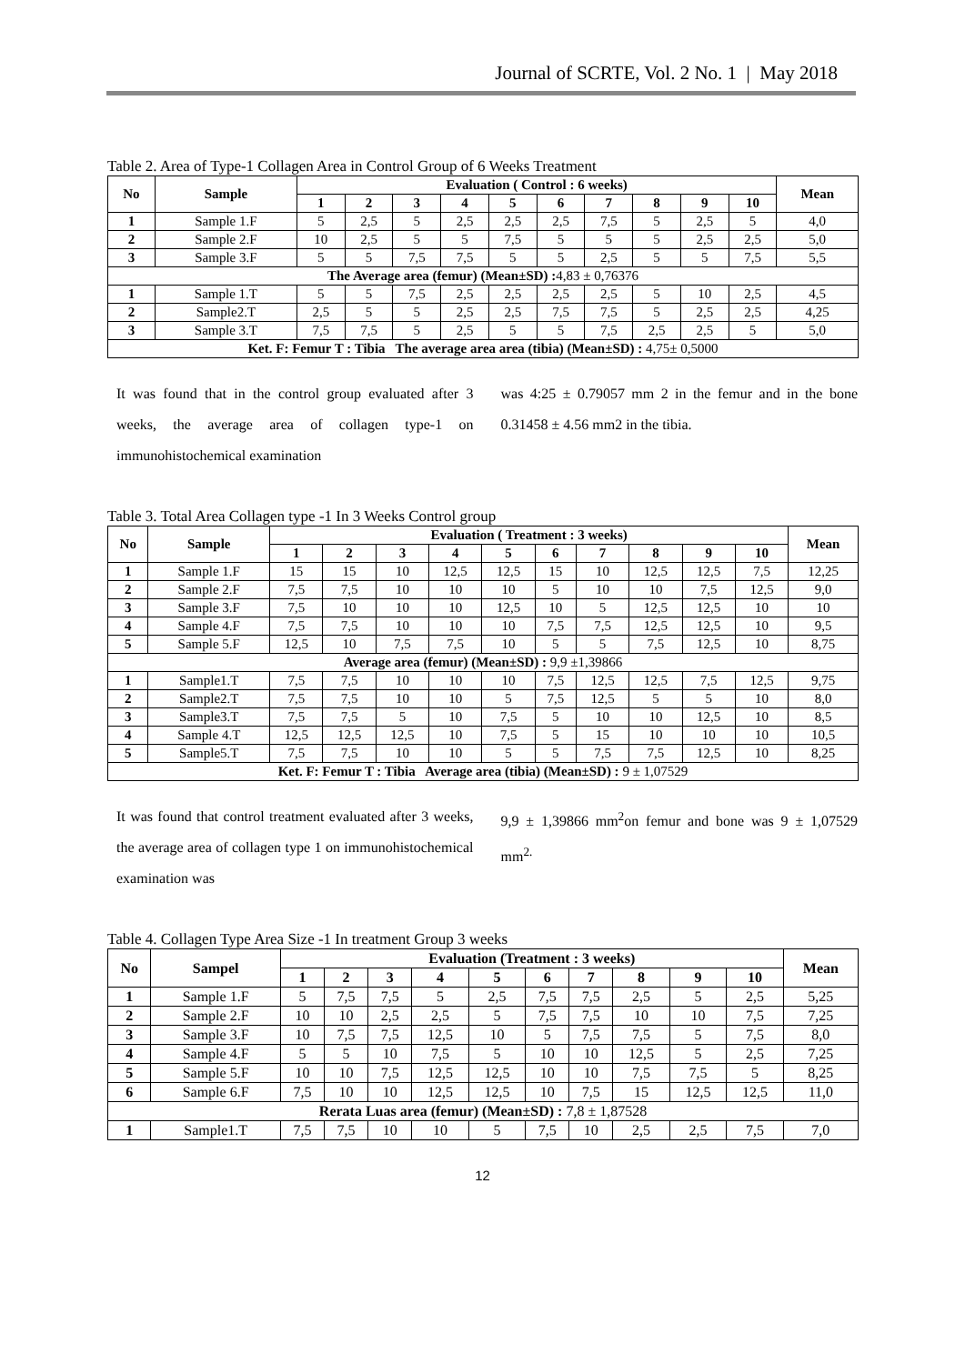Journal of SCRTE, Vol. 2 No. 1 | May 2018
Table 2. Area of Type-1 Collagen Area in Control Group of 6 Weeks Treatment
| No | Sample | Evaluation ( Control : 6 weeks) | | | | | | | | | | Mean |
| --- | --- | --- | --- | --- | --- | --- | --- | --- | --- | --- | --- | --- |
| | | 1 | 2 | 3 | 4 | 5 | 6 | 7 | 8 | 9 | 10 | |
| 1 | Sample 1.F | 5 | 2,5 | 5 | 2,5 | 2,5 | 2,5 | 7,5 | 5 | 2,5 | 5 | 4,0 |
| 2 | Sample 2.F | 10 | 2,5 | 5 | 5 | 7,5 | 5 | 5 | 5 | 2,5 | 2,5 | 5,0 |
| 3 | Sample 3.F | 5 | 5 | 7,5 | 7,5 | 5 | 5 | 2,5 | 5 | 5 | 7,5 | 5,5 |
| The Average area (femur) (Mean±SD) : 4,83 ± 0,76376 | | | | | | | | | | | | |
| 1 | Sample 1.T | 5 | 5 | 7,5 | 2,5 | 2,5 | 2,5 | 2,5 | 5 | 10 | 2,5 | 4,5 |
| 2 | Sample2.T | 2,5 | 5 | 5 | 2,5 | 2,5 | 7,5 | 7,5 | 5 | 2,5 | 2,5 | 4,25 |
| 3 | Sample 3.T | 7,5 | 7,5 | 5 | 2,5 | 5 | 5 | 7,5 | 2,5 | 2,5 | 5 | 5,0 |
| Ket. F: Femur T : Tibia The average area area (tibia) (Mean±SD) : 4,75± 0,5000 | | | | | | | | | | | | |
It was found that in the control group evaluated after 3 weeks, the average area of collagen type-1 on immunohistochemical examination
was 4:25 ± 0.79057 mm 2 in the femur and in the bone 0.31458 ± 4.56 mm2 in the tibia.
Table 3. Total Area Collagen type -1 In 3 Weeks Control group
| No | Sample | Evaluation ( Treatment : 3 weeks) | | | | | | | | | | Mean |
| --- | --- | --- | --- | --- | --- | --- | --- | --- | --- | --- | --- | --- |
| | | 1 | 2 | 3 | 4 | 5 | 6 | 7 | 8 | 9 | 10 | |
| 1 | Sample 1.F | 15 | 15 | 10 | 12,5 | 12,5 | 15 | 10 | 12,5 | 12,5 | 7,5 | 12,25 |
| 2 | Sample 2.F | 7,5 | 7,5 | 10 | 10 | 10 | 5 | 10 | 10 | 7,5 | 12,5 | 9,0 |
| 3 | Sample 3.F | 7,5 | 10 | 10 | 10 | 12,5 | 10 | 5 | 12,5 | 12,5 | 10 | 10 |
| 4 | Sample 4.F | 7,5 | 7,5 | 10 | 10 | 10 | 7,5 | 7,5 | 12,5 | 12,5 | 10 | 9,5 |
| 5 | Sample 5.F | 12,5 | 10 | 7,5 | 7,5 | 10 | 5 | 5 | 7,5 | 12,5 | 10 | 8,75 |
| Average area (femur) (Mean±SD) : 9,9 ±1,39866 | | | | | | | | | | | | |
| 1 | Sample1.T | 7,5 | 7,5 | 10 | 10 | 10 | 7,5 | 12,5 | 12,5 | 7,5 | 12,5 | 9,75 |
| 2 | Sample2.T | 7,5 | 7,5 | 10 | 10 | 5 | 7,5 | 12,5 | 5 | 5 | 10 | 8,0 |
| 3 | Sample3.T | 7,5 | 7,5 | 5 | 10 | 7,5 | 5 | 10 | 10 | 12,5 | 10 | 8,5 |
| 4 | Sample 4.T | 12,5 | 12,5 | 12,5 | 10 | 7,5 | 5 | 15 | 10 | 10 | 10 | 10,5 |
| 5 | Sample5.T | 7,5 | 7,5 | 10 | 10 | 5 | 5 | 7,5 | 7,5 | 12,5 | 10 | 8,25 |
| Ket. F: Femur T : Tibia Average area (tibia) (Mean±SD) : 9 ± 1,07529 | | | | | | | | | | | | |
It was found that control treatment evaluated after 3 weeks, the average area of collagen type 1 on immunohistochemical examination was
9,9 ± 1,39866 mm<sup>2</sup>on femur and bone was 9 ± 1,07529 mm<sup>2.</sup>
Table 4. Collagen Type Area Size -1 In treatment Group 3 weeks
| No | Sampel | Evaluation (Treatment : 3 weeks) | | | | | | | | | | Mean |
| --- | --- | --- | --- | --- | --- | --- | --- | --- | --- | --- | --- | --- |
| | | 1 | 2 | 3 | 4 | 5 | 6 | 7 | 8 | 9 | 10 | |
| 1 | Sample 1.F | 5 | 7,5 | 7,5 | 5 | 2,5 | 7,5 | 7,5 | 2,5 | 5 | 2,5 | 5,25 |
| 2 | Sample 2.F | 10 | 10 | 2,5 | 2,5 | 5 | 7,5 | 7,5 | 10 | 10 | 7,5 | 7,25 |
| 3 | Sample 3.F | 10 | 7,5 | 7,5 | 12,5 | 10 | 5 | 7,5 | 7,5 | 5 | 7,5 | 8,0 |
| 4 | Sample 4.F | 5 | 5 | 10 | 7,5 | 5 | 10 | 10 | 12,5 | 5 | 2,5 | 7,25 |
| 5 | Sample 5.F | 10 | 10 | 7,5 | 12,5 | 12,5 | 10 | 10 | 7,5 | 7,5 | 5 | 8,25 |
| 6 | Sample 6.F | 7,5 | 10 | 10 | 12,5 | 12,5 | 10 | 7,5 | 15 | 12,5 | 12,5 | 11,0 |
| Rerata Luas area (femur) (Mean±SD) : 7,8 ± 1,87528 | | | | | | | | | | | | |
| 1 | Sample1.T | 7,5 | 7,5 | 10 | 10 | 5 | 7,5 | 10 | 2,5 | 2,5 | 7,5 | 7,0 |
12